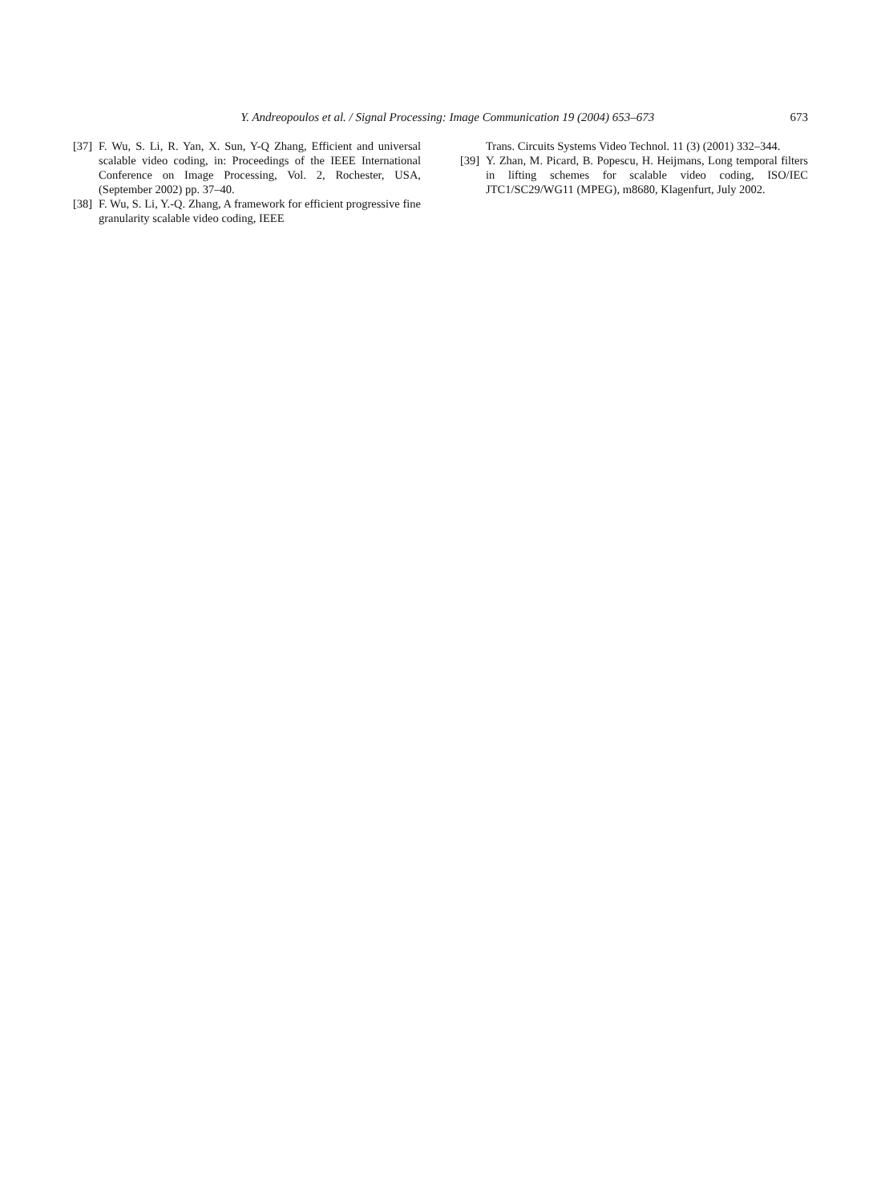Y. Andreopoulos et al. / Signal Processing: Image Communication 19 (2004) 653–673
673
[37] F. Wu, S. Li, R. Yan, X. Sun, Y-Q Zhang, Efficient and universal scalable video coding, in: Proceedings of the IEEE International Conference on Image Processing, Vol. 2, Rochester, USA, (September 2002) pp. 37–40.
[38] F. Wu, S. Li, Y.-Q. Zhang, A framework for efficient progressive fine granularity scalable video coding, IEEE
Trans. Circuits Systems Video Technol. 11 (3) (2001) 332–344.
[39] Y. Zhan, M. Picard, B. Popescu, H. Heijmans, Long temporal filters in lifting schemes for scalable video coding, ISO/IEC JTC1/SC29/WG11 (MPEG), m8680, Klagenfurt, July 2002.